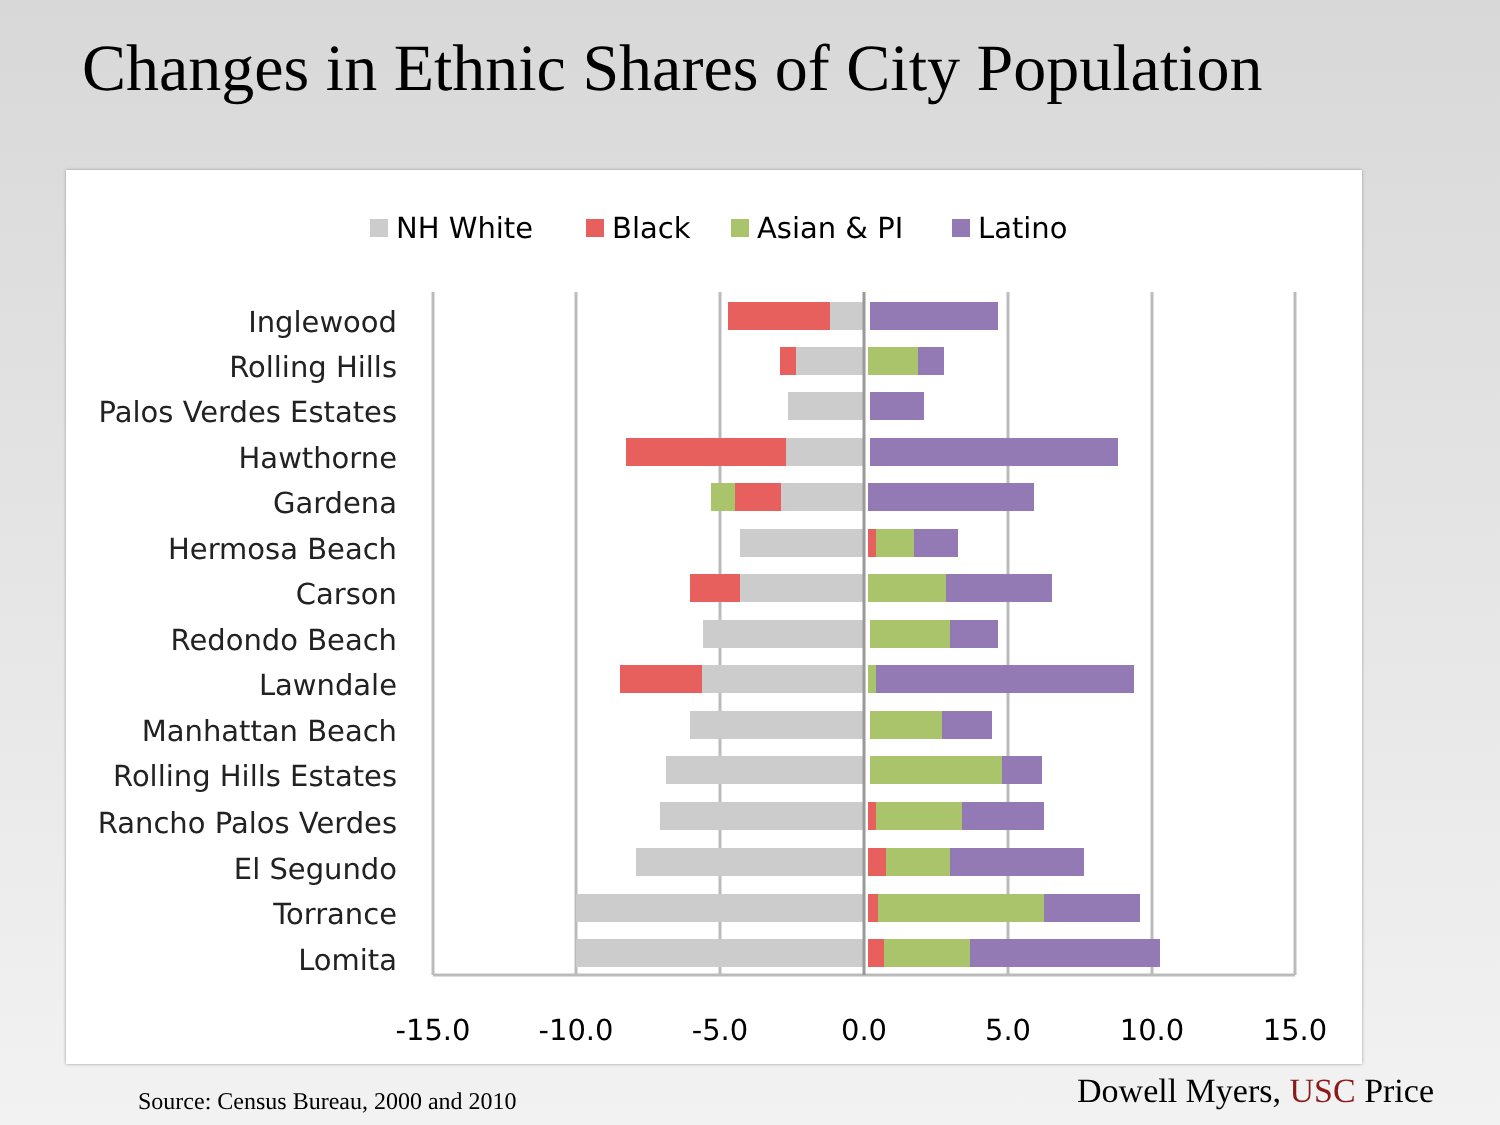Changes in Ethnic Shares of City Population
NH White
Black
Asian & PI
Latino
Inglewood
Rolling Hills
Palos Verdes Estates
Hawthorne
Gardena
Hermosa Beach
Carson
Redondo Beach
Lawndale
Manhattan Beach
Rolling Hills Estates
Rancho Palos Verdes
El Segundo
Torrance
Lomita
-15.0
-10.0
-5.0
0.0
5.0
10.0
15.0
Source: Census Bureau, 2000 and 2010
Dowell Myers, USC Price